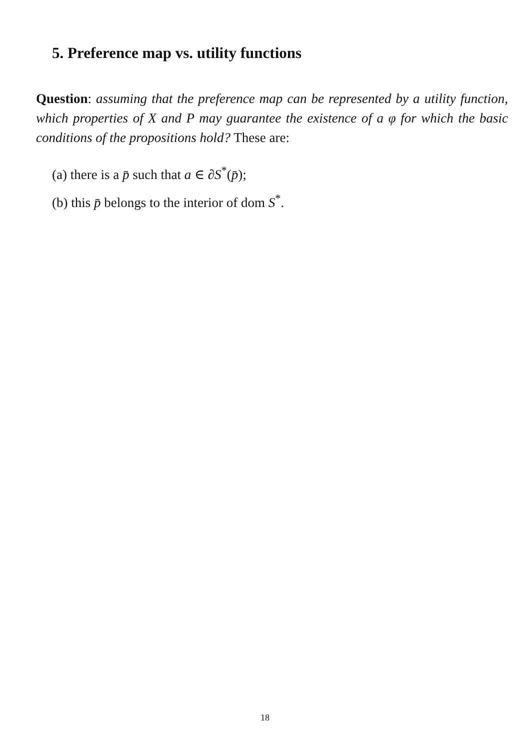5. Preference map vs. utility functions
Question: assuming that the preference map can be represented by a utility function, which properties of X and P may guarantee the existence of a φ for which the basic conditions of the propositions hold? These are:
(a) there is a p̄ such that a ∈ ∂S<sup>*</sup>(p̄);
(b) this p̄ belongs to the interior of dom S<sup>*</sup>.
18